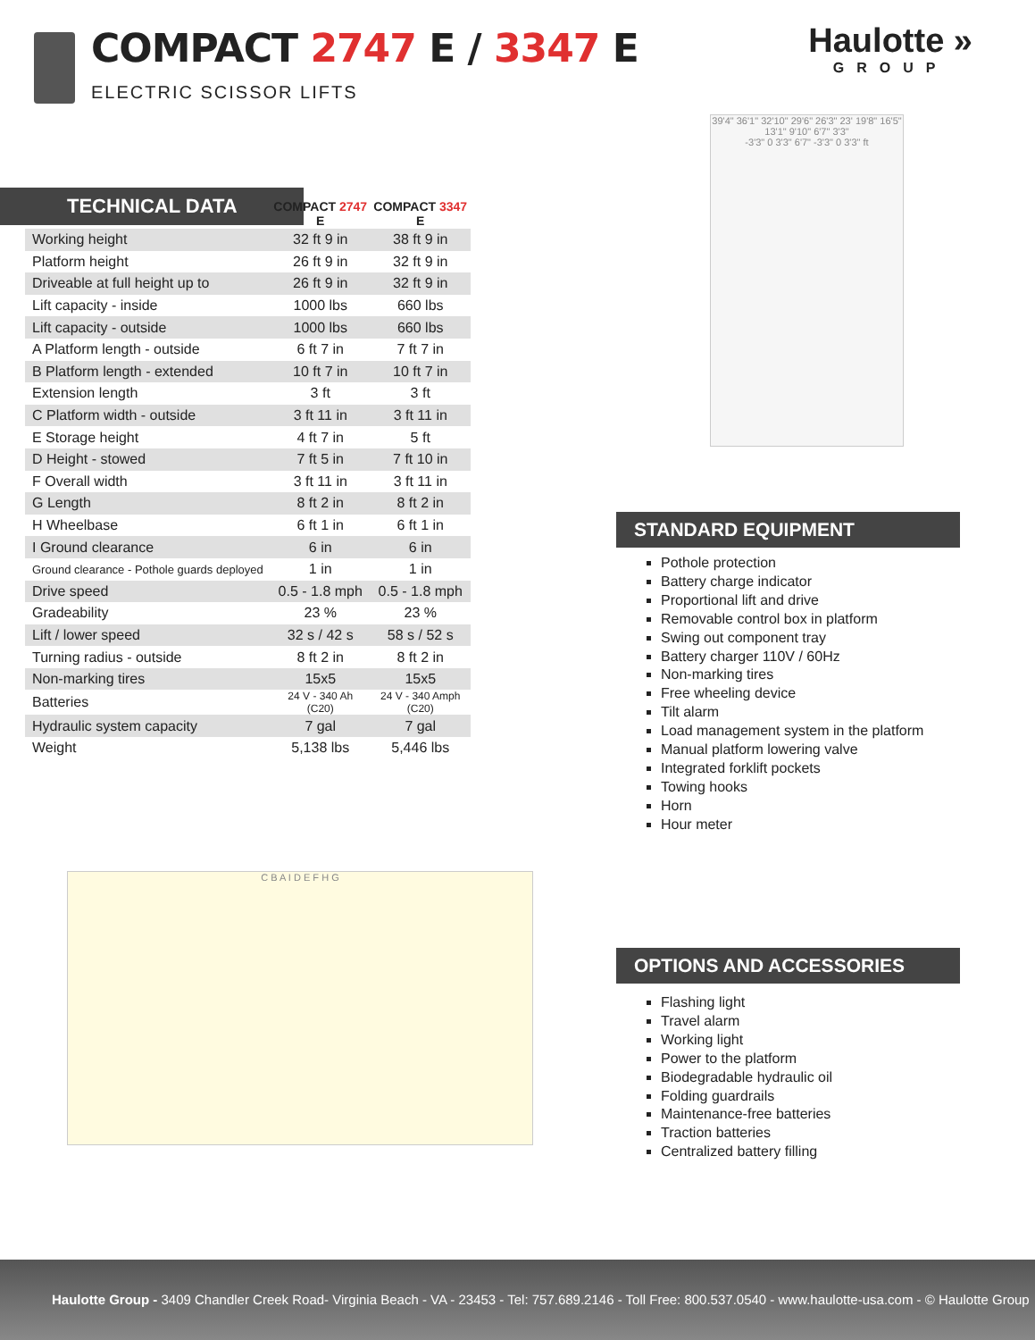COMPACT 2747 E / 3347 E
ELECTRIC SCISSOR LIFTS
Haulotte »
GROUP
39'4" 36'1" 32'10" 29'6" 26'3" 23' 19'8" 16'5" 13'1" 9'10" 6'7" 3'3"
-3'3" 0 3'3" 6'7" -3'3" 0 3'3" ft
TECHNICAL DATA
| | COMPACT 2747 E | COMPACT 3347 E |
| --- | --- | --- |
| Working height | 32 ft 9 in | 38 ft 9 in |
| Platform height | 26 ft 9 in | 32 ft 9 in |
| Driveable at full height up to | 26 ft 9 in | 32 ft 9 in |
| Lift capacity - inside | 1000 lbs | 660 lbs |
| Lift capacity - outside | 1000 lbs | 660 lbs |
| A Platform length - outside | 6 ft 7 in | 7 ft 7 in |
| B Platform length - extended | 10 ft 7 in | 10 ft 7 in |
| Extension length | 3 ft | 3 ft |
| C Platform width - outside | 3 ft 11 in | 3 ft 11 in |
| E Storage height | 4 ft 7 in | 5 ft |
| D Height - stowed | 7 ft 5 in | 7 ft 10 in |
| F Overall width | 3 ft 11 in | 3 ft 11 in |
| G Length | 8 ft 2 in | 8 ft 2 in |
| H Wheelbase | 6 ft 1 in | 6 ft 1 in |
| I Ground clearance | 6 in | 6 in |
| Ground clearance - Pothole guards deployed | 1 in | 1 in |
| Drive speed | 0.5 - 1.8 mph | 0.5 - 1.8 mph |
| Gradeability | 23 % | 23 % |
| Lift / lower speed | 32 s / 42 s | 58 s / 52 s |
| Turning radius - outside | 8 ft 2 in | 8 ft 2 in |
| Non-marking tires | 15x5 | 15x5 |
| Batteries | 24 V - 340 Ah (C20) | 24 V - 340 Amph (C20) |
| Hydraulic system capacity | 7 gal | 7 gal |
| Weight | 5,138 lbs | 5,446 lbs |
STANDARD EQUIPMENT
Pothole protection
Battery charge indicator
Proportional lift and drive
Removable control box in platform
Swing out component tray
Battery charger 110V / 60Hz
Non-marking tires
Free wheeling device
Tilt alarm
Load management system in the platform
Manual platform lowering valve
Integrated forklift pockets
Towing hooks
Horn
Hour meter
C B A I D E F H G
OPTIONS AND ACCESSORIES
Flashing light
Travel alarm
Working light
Power to the platform
Biodegradable hydraulic oil
Folding guardrails
Maintenance-free batteries
Traction batteries
Centralized battery filling
Haulotte Group - 3409 Chandler Creek Road- Virginia Beach - VA - 23453 - Tel: 757.689.2146 - Toll Free: 800.537.0540 - www.haulotte-usa.com - © Haulotte Group